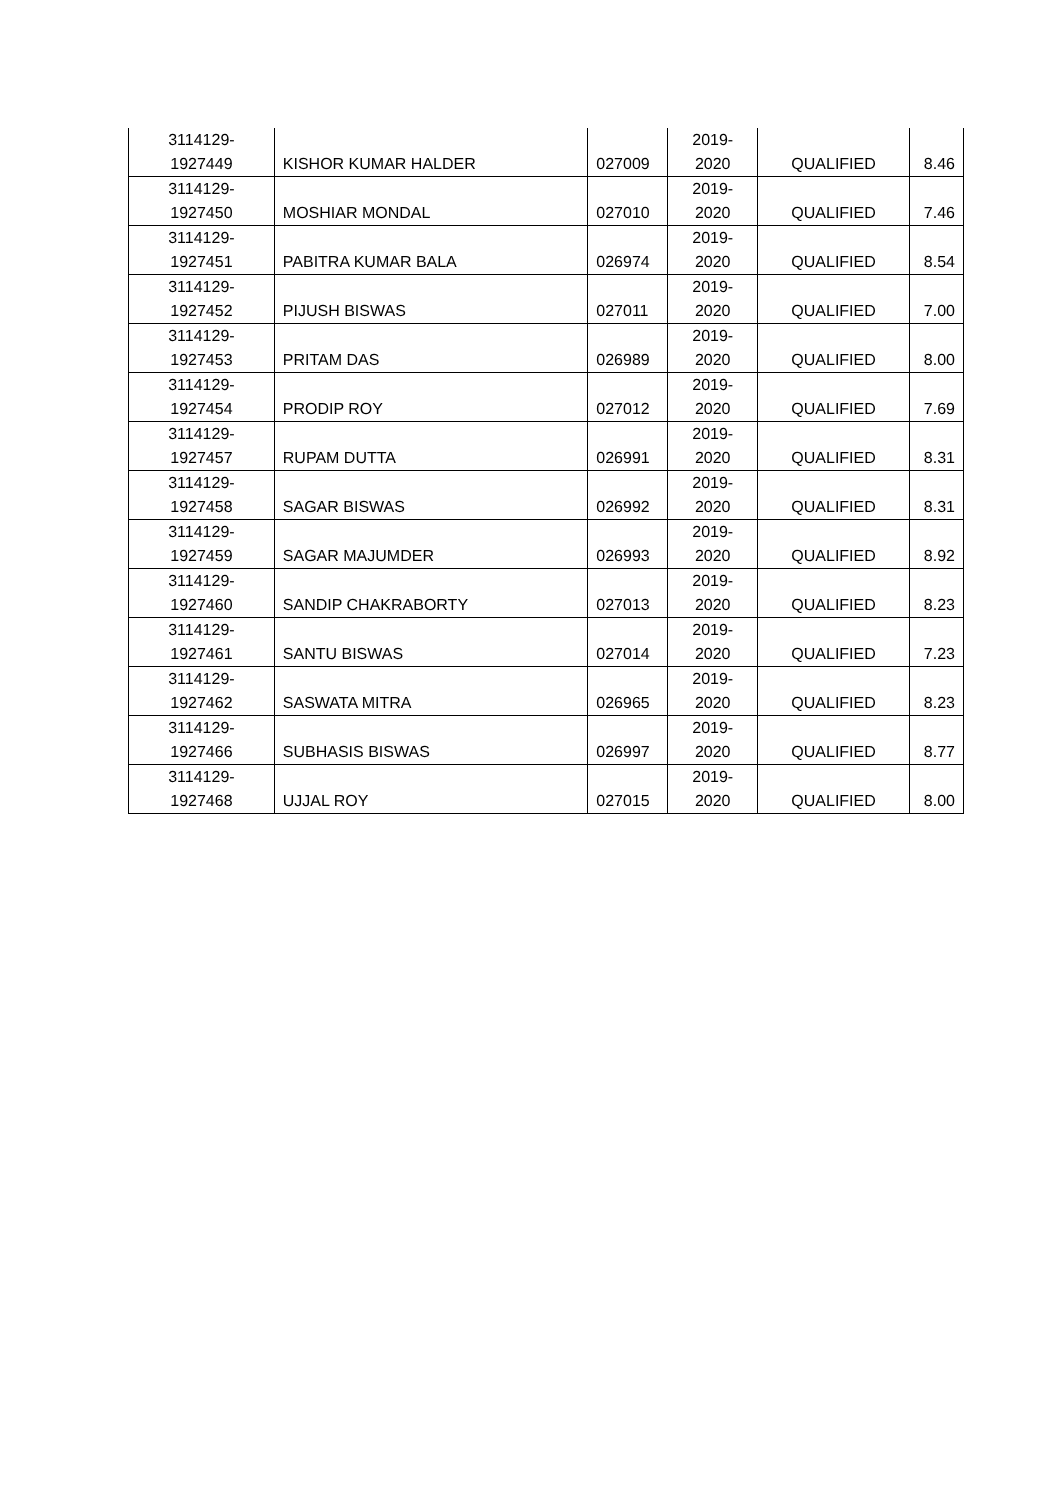| 3114129- 1927449 | KISHOR KUMAR HALDER | 027009 | 2019- 2020 | QUALIFIED | 8.46 |
| 3114129- 1927450 | MOSHIAR MONDAL | 027010 | 2019- 2020 | QUALIFIED | 7.46 |
| 3114129- 1927451 | PABITRA KUMAR BALA | 026974 | 2019- 2020 | QUALIFIED | 8.54 |
| 3114129- 1927452 | PIJUSH BISWAS | 027011 | 2019- 2020 | QUALIFIED | 7.00 |
| 3114129- 1927453 | PRITAM DAS | 026989 | 2019- 2020 | QUALIFIED | 8.00 |
| 3114129- 1927454 | PRODIP ROY | 027012 | 2019- 2020 | QUALIFIED | 7.69 |
| 3114129- 1927457 | RUPAM DUTTA | 026991 | 2019- 2020 | QUALIFIED | 8.31 |
| 3114129- 1927458 | SAGAR BISWAS | 026992 | 2019- 2020 | QUALIFIED | 8.31 |
| 3114129- 1927459 | SAGAR MAJUMDER | 026993 | 2019- 2020 | QUALIFIED | 8.92 |
| 3114129- 1927460 | SANDIP CHAKRABORTY | 027013 | 2019- 2020 | QUALIFIED | 8.23 |
| 3114129- 1927461 | SANTU BISWAS | 027014 | 2019- 2020 | QUALIFIED | 7.23 |
| 3114129- 1927462 | SASWATA MITRA | 026965 | 2019- 2020 | QUALIFIED | 8.23 |
| 3114129- 1927466 | SUBHASIS BISWAS | 026997 | 2019- 2020 | QUALIFIED | 8.77 |
| 3114129- 1927468 | UJJAL ROY | 027015 | 2019- 2020 | QUALIFIED | 8.00 |